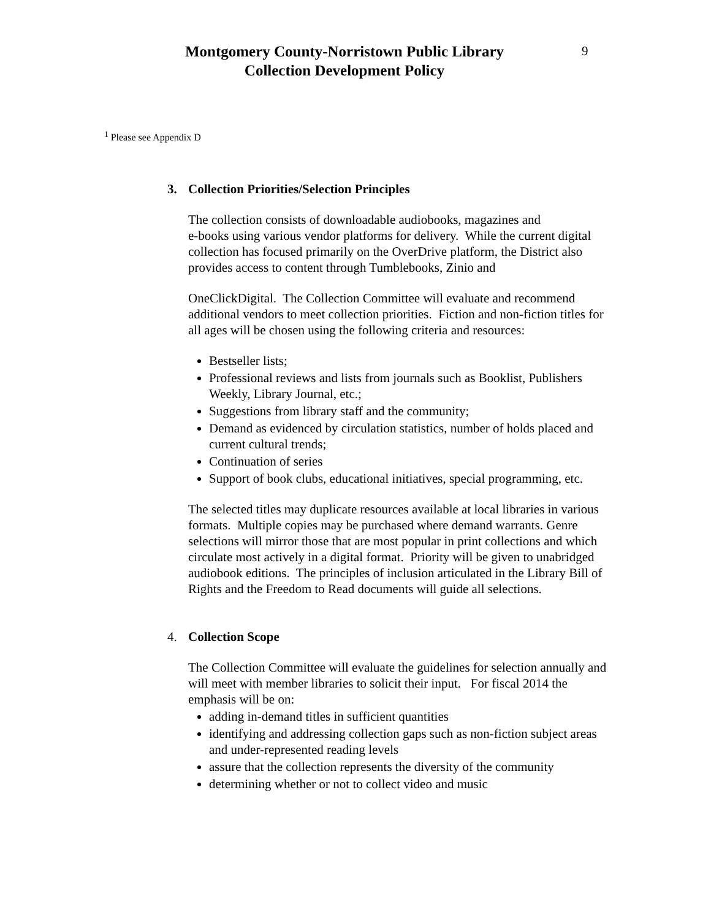Montgomery County-Norristown Public Library
Collection Development Policy
9
<sup>1</sup> Please see Appendix D
3. Collection Priorities/Selection Principles
The collection consists of downloadable audiobooks, magazines and
e-books using various vendor platforms for delivery. While the current digital collection has focused primarily on the OverDrive platform, the District also provides access to content through Tumblebooks, Zinio and
OneClickDigital. The Collection Committee will evaluate and recommend additional vendors to meet collection priorities. Fiction and non-fiction titles for all ages will be chosen using the following criteria and resources:
Bestseller lists;
Professional reviews and lists from journals such as Booklist, Publishers Weekly, Library Journal, etc.;
Suggestions from library staff and the community;
Demand as evidenced by circulation statistics, number of holds placed and current cultural trends;
Continuation of series
Support of book clubs, educational initiatives, special programming, etc.
The selected titles may duplicate resources available at local libraries in various formats. Multiple copies may be purchased where demand warrants. Genre selections will mirror those that are most popular in print collections and which circulate most actively in a digital format. Priority will be given to unabridged audiobook editions. The principles of inclusion articulated in the Library Bill of Rights and the Freedom to Read documents will guide all selections.
4. Collection Scope
The Collection Committee will evaluate the guidelines for selection annually and will meet with member libraries to solicit their input. For fiscal 2014 the emphasis will be on:
adding in-demand titles in sufficient quantities
identifying and addressing collection gaps such as non-fiction subject areas and under-represented reading levels
assure that the collection represents the diversity of the community
determining whether or not to collect video and music